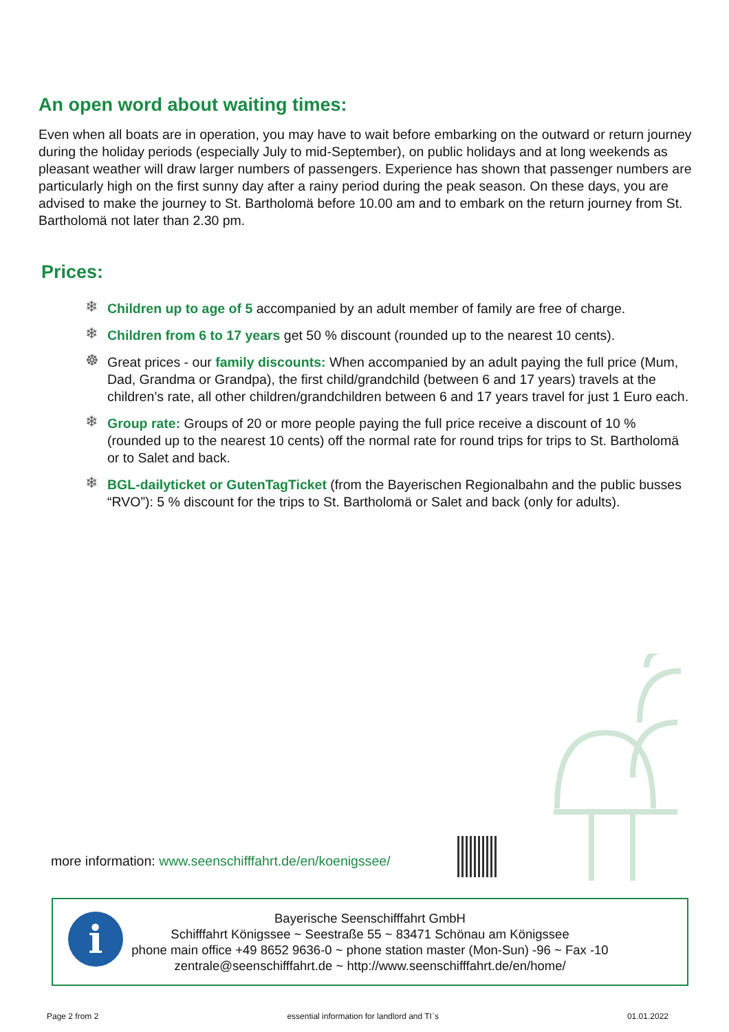An open word about waiting times:
Even when all boats are in operation, you may have to wait before embarking on the outward or return journey during the holiday periods (especially July to mid-September), on public holidays and at long weekends as pleasant weather will draw larger numbers of passengers. Experience has shown that passenger numbers are particularly high on the first sunny day after a rainy period during the peak season. On these days, you are advised to make the journey to St. Bartholomä before 10.00 am and to embark on the return journey from St. Bartholomä not later than 2.30 pm.
Prices:
❄ Children up to age of 5 accompanied by an adult member of family are free of charge.
❄ Children from 6 to 17 years get 50 % discount (rounded up to the nearest 10 cents).
☸ Great prices - our family discounts: When accompanied by an adult paying the full price (Mum, Dad, Grandma or Grandpa), the first child/grandchild (between 6 and 17 years) travels at the children’s rate, all other children/grandchildren between 6 and 17 years travel for just 1 Euro each.
❄ Group rate: Groups of 20 or more people paying the full price receive a discount of 10 % (rounded up to the nearest 10 cents) off the normal rate for round trips for trips to St. Bartholomä or to Salet and back.
❄ BGL-dailyticket or GutenTagTicket (from the Bayerischen Regionalbahn and the public busses “RVO”): 5 % discount for the trips to St. Bartholomä or Salet and back (only for adults).
more information: www.seenschifffahrt.de/en/koenigssee/
i
Bayerische Seenschifffahrt GmbH
Schifffahrt Königssee ~ Seestraße 55 ~ 83471 Schönau am Königssee
phone main office +49 8652 9636-0 ~ phone station master (Mon-Sun) -96 ~ Fax -10
zentrale@seenschifffahrt.de ~ http://www.seenschifffahrt.de/en/home/
Page 2 from 2 essential information for landlord and TI`s 01.01.2022